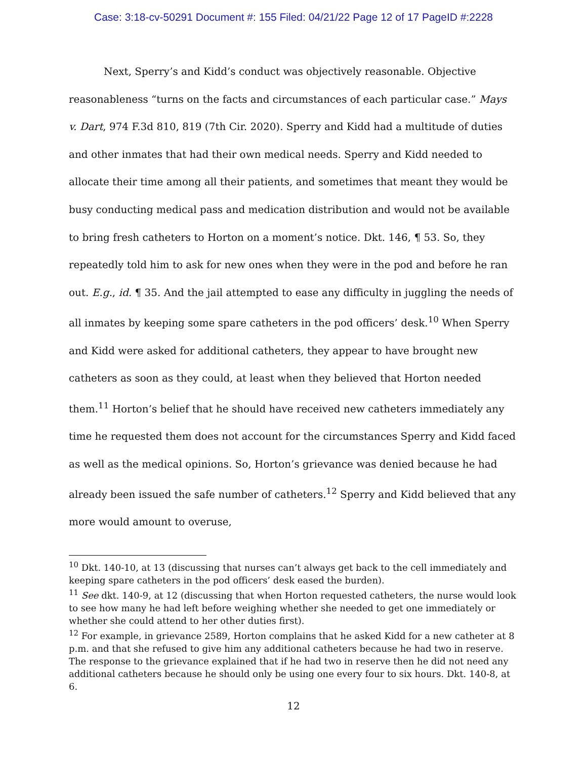Case: 3:18-cv-50291 Document #: 155 Filed: 04/21/22 Page 12 of 17 PageID #:2228
Next, Sperry’s and Kidd’s conduct was objectively reasonable. Objective reasonableness “turns on the facts and circumstances of each particular case.” Mays v. Dart, 974 F.3d 810, 819 (7th Cir. 2020). Sperry and Kidd had a multitude of duties and other inmates that had their own medical needs. Sperry and Kidd needed to allocate their time among all their patients, and sometimes that meant they would be busy conducting medical pass and medication distribution and would not be available to bring fresh catheters to Horton on a moment’s notice. Dkt. 146, ¶ 53. So, they repeatedly told him to ask for new ones when they were in the pod and before he ran out. E.g., id. ¶ 35. And the jail attempted to ease any difficulty in juggling the needs of all inmates by keeping some spare catheters in the pod officers’ desk.<sup>10</sup> When Sperry and Kidd were asked for additional catheters, they appear to have brought new catheters as soon as they could, at least when they believed that Horton needed them.<sup>11</sup> Horton’s belief that he should have received new catheters immediately any time he requested them does not account for the circumstances Sperry and Kidd faced as well as the medical opinions. So, Horton’s grievance was denied because he had already been issued the safe number of catheters.<sup>12</sup> Sperry and Kidd believed that any more would amount to overuse,
<sup>10</sup> Dkt. 140-10, at 13 (discussing that nurses can’t always get back to the cell immediately and keeping spare catheters in the pod officers’ desk eased the burden).
<sup>11</sup> See dkt. 140-9, at 12 (discussing that when Horton requested catheters, the nurse would look to see how many he had left before weighing whether she needed to get one immediately or whether she could attend to her other duties first).
<sup>12</sup> For example, in grievance 2589, Horton complains that he asked Kidd for a new catheter at 8 p.m. and that she refused to give him any additional catheters because he had two in reserve. The response to the grievance explained that if he had two in reserve then he did not need any additional catheters because he should only be using one every four to six hours. Dkt. 140-8, at 6.
12